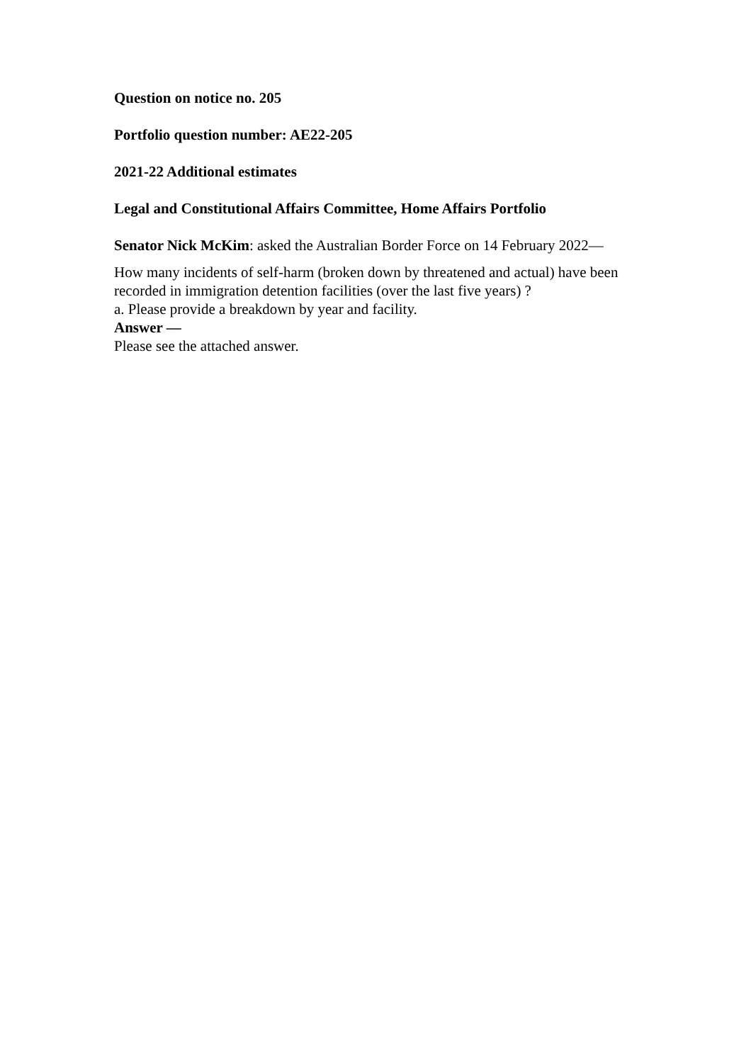Question on notice no. 205
Portfolio question number: AE22-205
2021-22 Additional estimates
Legal and Constitutional Affairs Committee, Home Affairs Portfolio
Senator Nick McKim: asked the Australian Border Force on 14 February 2022—
How many incidents of self-harm (broken down by threatened and actual) have been recorded in immigration detention facilities (over the last five years) ?
a. Please provide a breakdown by year and facility.
Answer —
Please see the attached answer.